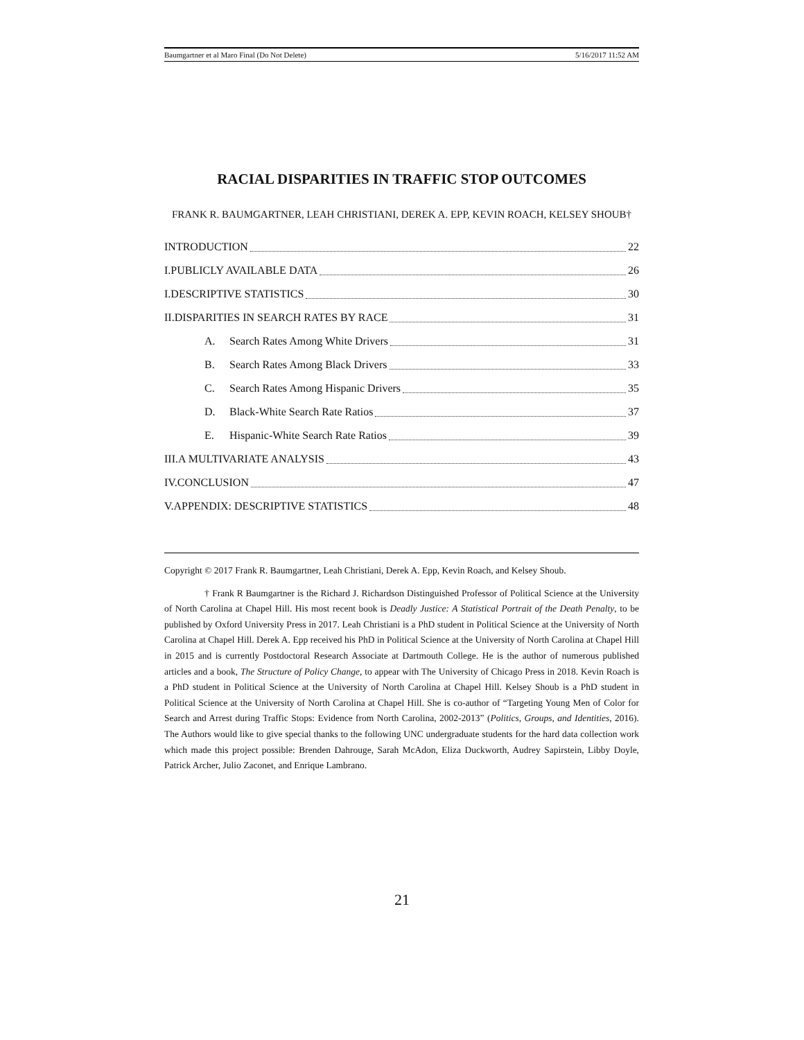Baumgartner et al Maro Final (Do Not Delete) 5/16/2017 11:52 AM
RACIAL DISPARITIES IN TRAFFIC STOP OUTCOMES
FRANK R. BAUMGARTNER, LEAH CHRISTIANI, DEREK A. EPP, KEVIN ROACH, KELSEY SHOUB†
INTRODUCTION 22
I.PUBLICLY AVAILABLE DATA 26
I.DESCRIPTIVE STATISTICS 30
II.DISPARITIES IN SEARCH RATES BY RACE 31
A. Search Rates Among White Drivers 31
B. Search Rates Among Black Drivers 33
C. Search Rates Among Hispanic Drivers 35
D. Black-White Search Rate Ratios 37
E. Hispanic-White Search Rate Ratios 39
III.A MULTIVARIATE ANALYSIS 43
IV.CONCLUSION 47
V.APPENDIX: DESCRIPTIVE STATISTICS 48
Copyright © 2017 Frank R. Baumgartner, Leah Christiani, Derek A. Epp, Kevin Roach, and Kelsey Shoub.
† Frank R Baumgartner is the Richard J. Richardson Distinguished Professor of Political Science at the University of North Carolina at Chapel Hill. His most recent book is Deadly Justice: A Statistical Portrait of the Death Penalty, to be published by Oxford University Press in 2017. Leah Christiani is a PhD student in Political Science at the University of North Carolina at Chapel Hill. Derek A. Epp received his PhD in Political Science at the University of North Carolina at Chapel Hill in 2015 and is currently Postdoctoral Research Associate at Dartmouth College. He is the author of numerous published articles and a book, The Structure of Policy Change, to appear with The University of Chicago Press in 2018. Kevin Roach is a PhD student in Political Science at the University of North Carolina at Chapel Hill. Kelsey Shoub is a PhD student in Political Science at the University of North Carolina at Chapel Hill. She is co-author of “Targeting Young Men of Color for Search and Arrest during Traffic Stops: Evidence from North Carolina, 2002-2013” (Politics, Groups, and Identities, 2016). The Authors would like to give special thanks to the following UNC undergraduate students for the hard data collection work which made this project possible: Brenden Dahrouge, Sarah McAdon, Eliza Duckworth, Audrey Sapirstein, Libby Doyle, Patrick Archer, Julio Zaconet, and Enrique Lambrano.
21